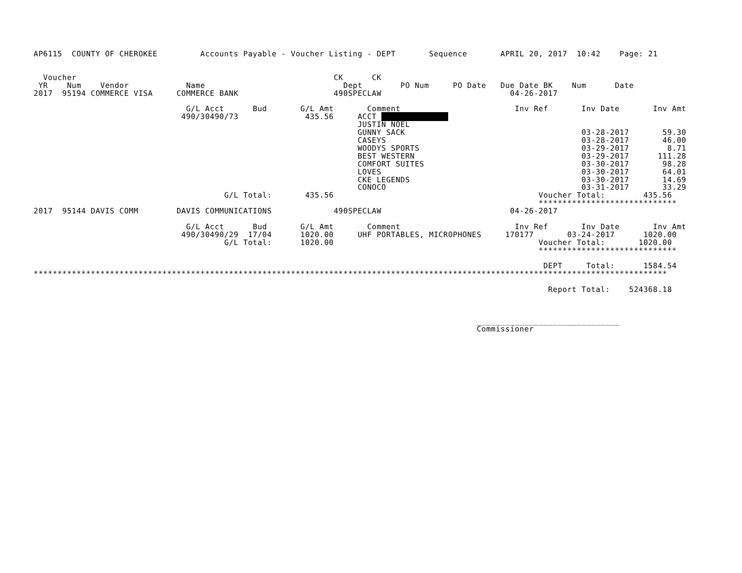AP6115  COUNTY OF CHEROKEE         Accounts Payable - Voucher Listing - DEPT       Sequence       APRIL 20, 2017  10:42    Page: 21


  Voucher                                                      CK      CK
 YR    Num    Vendor            Name                             Dept        PO Num     PO Date   Due Date BK    Num      Date
2017  95194 COMMERCE VISA     COMMERCE BANK                    490SPECLAW                           04-26-2017

                                G/L Acct      Bud       G/L Amt       Comment                        Inv Ref       Inv Date       Inv Amt
                               490/30490/73              435.56     ACCT               
                                                                    JUSTIN NOEL
                                                                    GUNNY SACK                                     03-28-2017       59.30
                                                                    CASEYS                                         03-28-2017       46.00
                                                                    WOODYS SPORTS                                  03-29-2017        8.71
                                                                    BEST WESTERN                                   03-29-2017      111.28
                                                                    COMFORT SUITES                                 03-30-2017       98.28
                                                                    LOVES                                          03-30-2017       64.01
                                                                    CKE LEGENDS                                    03-30-2017       14.69
                                                                    CONOCO                                         03-31-2017       33.29
                                        G/L Total:       435.56                                           Voucher Total:        435.56
                                                                                                          *****************************
2017  95144 DAVIS COMM        DAVIS COMMUNICATIONS             490SPECLAW                           04-26-2017

                                G/L Acct      Bud       G/L Amt       Comment                        Inv Ref       Inv Date       Inv Amt
                               490/30490/29  17/04      1020.00     UHF PORTABLES, MICROPHONES     170177       03-24-2017      1020.00
                                        G/L Total:      1020.00                                           Voucher Total:       1020.00
                                                                                                          *****************************

                                                                                                           DEPT     Total:      1584.54
*************************************************************************************************************************************

                                                                                                            Report Total:    524368.18



                                                                                             ______________________________
                                                                                             Commissioner